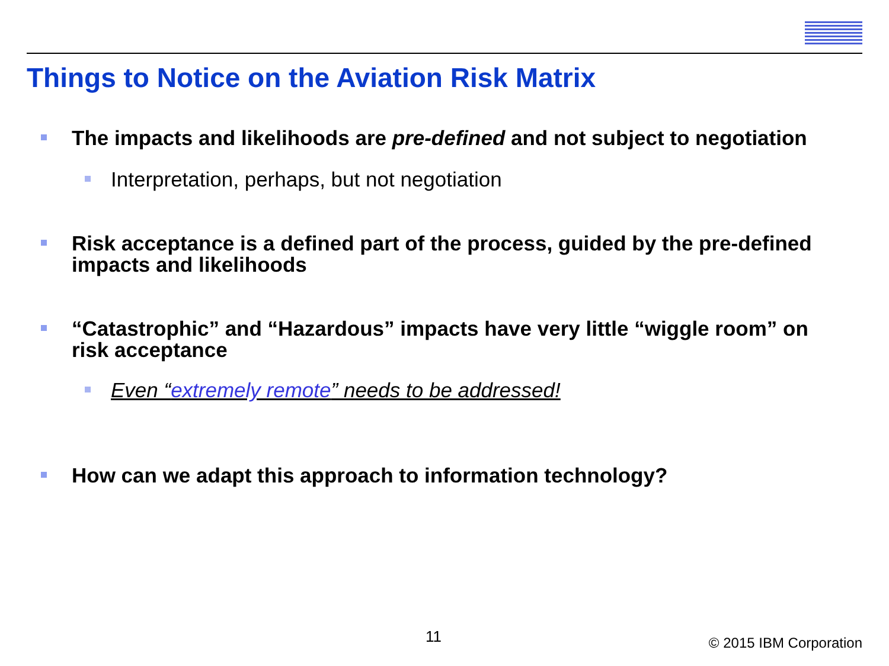Things to Notice on the Aviation Risk Matrix
The impacts and likelihoods are pre-defined and not subject to negotiation
Interpretation, perhaps, but not negotiation
Risk acceptance is a defined part of the process, guided by the pre-defined impacts and likelihoods
“Catastrophic” and “Hazardous” impacts have very little “wiggle room” on risk acceptance
Even “extremely remote” needs to be addressed!
How can we adapt this approach to information technology?
11 © 2015 IBM Corporation